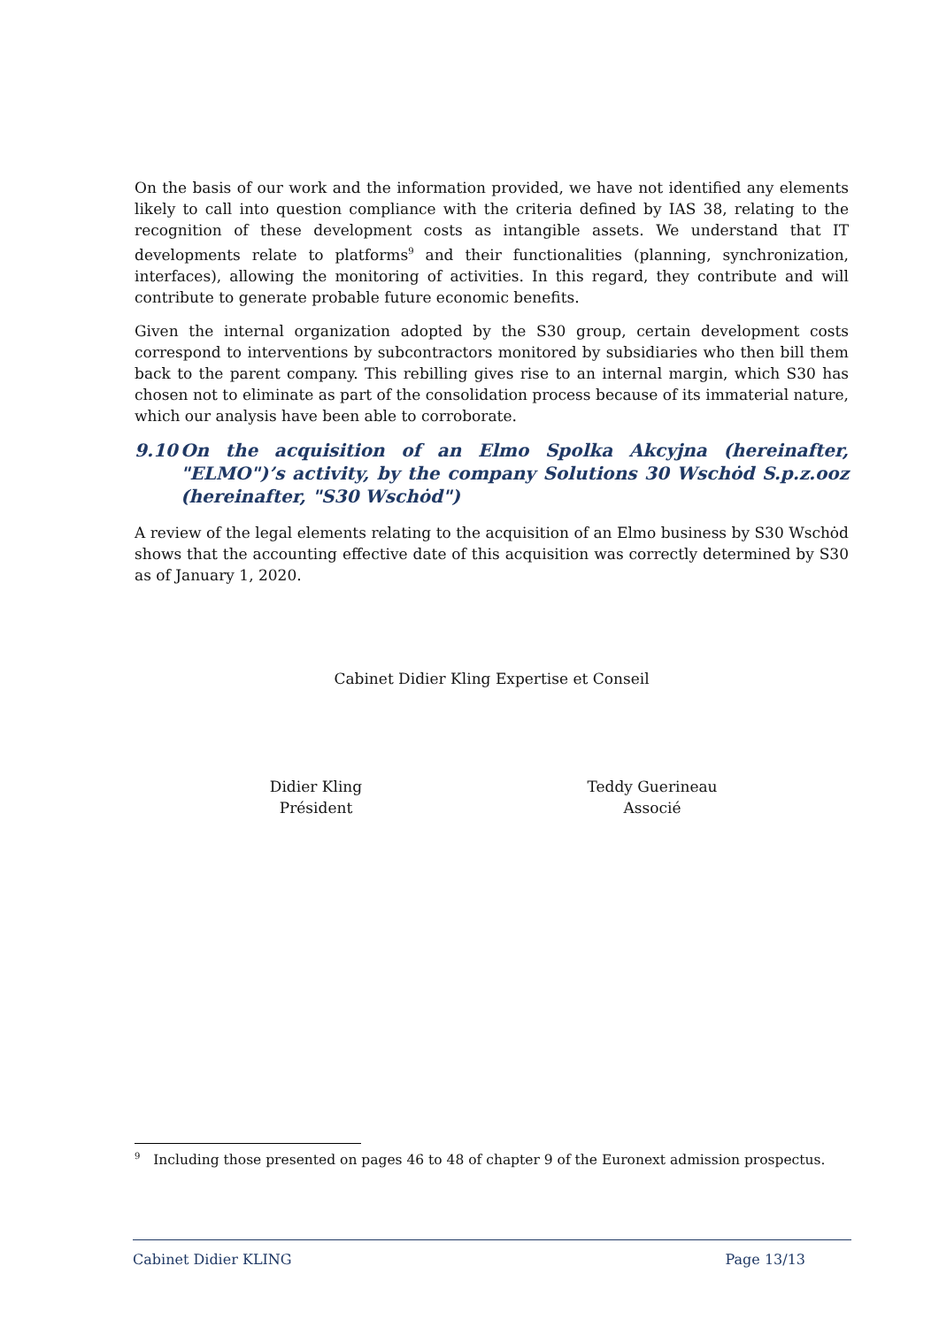On the basis of our work and the information provided, we have not identified any elements likely to call into question compliance with the criteria defined by IAS 38, relating to the recognition of these development costs as intangible assets. We understand that IT developments relate to platforms<sup>9</sup> and their functionalities (planning, synchronization, interfaces), allowing the monitoring of activities. In this regard, they contribute and will contribute to generate probable future economic benefits.
Given the internal organization adopted by the S30 group, certain development costs correspond to interventions by subcontractors monitored by subsidiaries who then bill them back to the parent company. This rebilling gives rise to an internal margin, which S30 has chosen not to eliminate as part of the consolidation process because of its immaterial nature, which our analysis have been able to corroborate.
9.10 On the acquisition of an Elmo Spolka Akcyjna (hereinafter, "ELMO")’s activity, by the company Solutions 30 Wschȯd S.p.z.ooz (hereinafter, "S30 Wschȯd")
A review of the legal elements relating to the acquisition of an Elmo business by S30 Wschȯd shows that the accounting effective date of this acquisition was correctly determined by S30 as of January 1, 2020.
Cabinet Didier Kling Expertise et Conseil
Didier Kling
Président
Teddy Guerineau
Associé
<sup>9</sup> Including those presented on pages 46 to 48 of chapter 9 of the Euronext admission prospectus.
Cabinet Didier KLING Page 13/13